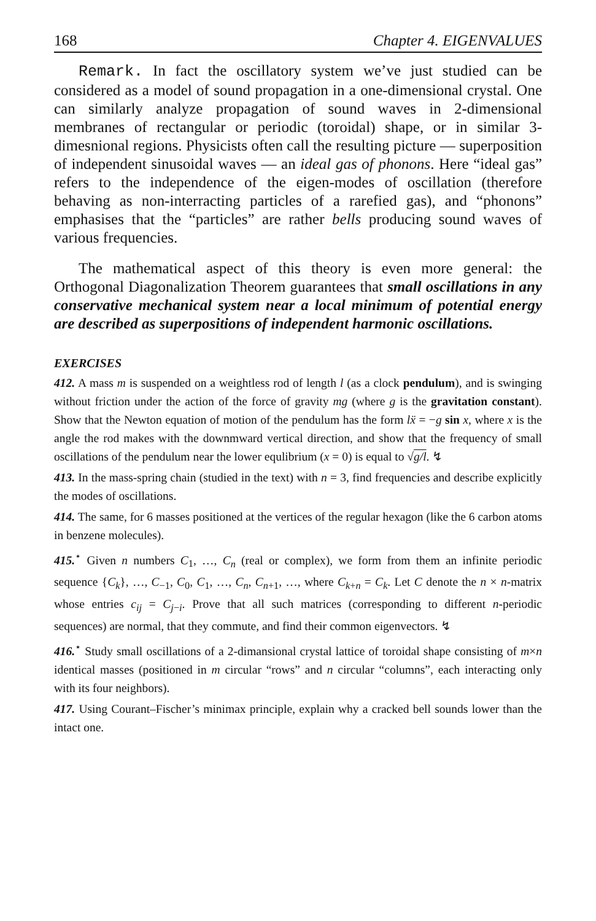168 Chapter 4. EIGENVALUES
Remark. In fact the oscillatory system we’ve just studied can be considered as a model of sound propagation in a one-dimensional crystal. One can similarly analyze propagation of sound waves in 2-dimensional membranes of rectangular or periodic (toroidal) shape, or in similar 3-dimesnional regions. Physicists often call the resulting picture — superposition of independent sinusoidal waves — an ideal gas of phonons. Here “ideal gas” refers to the independence of the eigen-modes of oscillation (therefore behaving as non-interracting particles of a rarefied gas), and “phonons” emphasises that the “particles” are rather bells producing sound waves of various frequencies.
The mathematical aspect of this theory is even more general: the Orthogonal Diagonalization Theorem guarantees that small oscillations in any conservative mechanical system near a local minimum of potential energy are described as superpositions of independent harmonic oscillations.
EXERCISES
412. A mass m is suspended on a weightless rod of length l (as a clock pendulum), and is swinging without friction under the action of the force of gravity mg (where g is the gravitation constant). Show that the Newton equation of motion of the pendulum has the form lẍ = −g sin x, where x is the angle the rod makes with the downmward vertical direction, and show that the frequency of small oscillations of the pendulum near the lower equlibrium (x = 0) is equal to √g/l. ↯
413. In the mass-spring chain (studied in the text) with n = 3, find frequencies and describe explicitly the modes of oscillations.
414. The same, for 6 masses positioned at the vertices of the regular hexagon (like the 6 carbon atoms in benzene molecules).
415.<sup>⋆</sup> Given n numbers C<sub>1</sub>, …, C<sub>n</sub> (real or complex), we form from them an infinite periodic sequence {C<sub>k</sub>}, …, C<sub>−1</sub>, C<sub>0</sub>, C<sub>1</sub>, …, C<sub>n</sub>, C<sub>n+1</sub>, …, where C<sub>k+n</sub> = C<sub>k</sub>. Let C denote the n × n-matrix whose entries c<sub>ij</sub> = C<sub>j−i</sub>. Prove that all such matrices (corresponding to different n-periodic sequences) are normal, that they commute, and find their common eigenvectors. ↯
416.<sup>⋆</sup> Study small oscillations of a 2-dimansional crystal lattice of toroidal shape consisting of m×n identical masses (positioned in m circular “rows” and n circular “columns”, each interacting only with its four neighbors).
417. Using Courant–Fischer’s minimax principle, explain why a cracked bell sounds lower than the intact one.